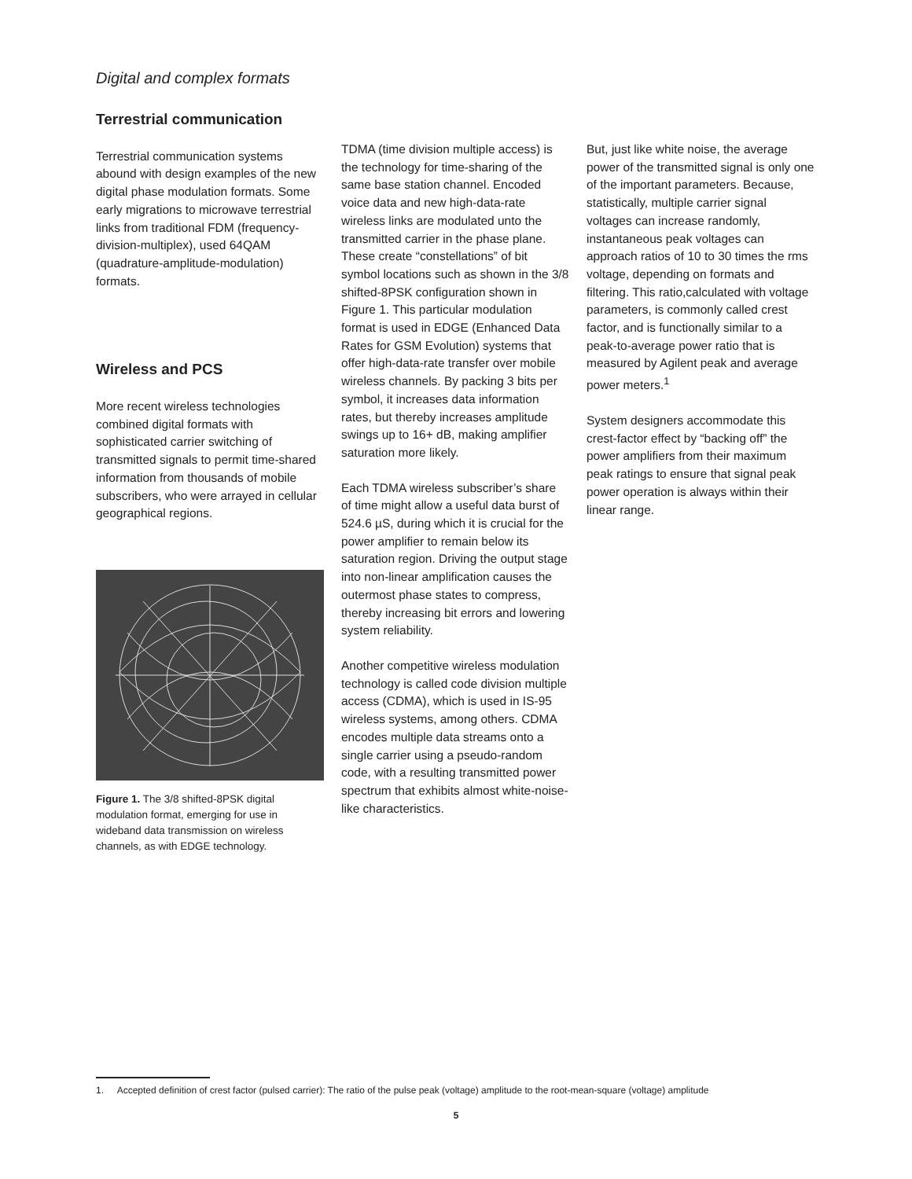Digital and complex formats
Terrestrial communication
Terrestrial communication systems abound with design examples of the new digital phase modulation formats. Some early migrations to microwave terrestrial links from traditional FDM (frequency-division-multiplex), used 64QAM (quadrature-amplitude-modulation) formats.
Wireless and PCS
More recent wireless technologies combined digital formats with sophisticated carrier switching of transmitted signals to permit time-shared information from thousands of mobile subscribers, who were arrayed in cellular geographical regions.
Figure 1. The 3/8 shifted-8PSK digital modulation format, emerging for use in wideband data transmission on wireless channels, as with EDGE technology.
TDMA (time division multiple access) is the technology for time-sharing of the same base station channel. Encoded voice data and new high-data-rate wireless links are modulated unto the transmitted carrier in the phase plane. These create “constellations” of bit symbol locations such as shown in the 3/8 shifted-8PSK configuration shown in Figure 1. This particular modulation format is used in EDGE (Enhanced Data Rates for GSM Evolution) systems that offer high-data-rate transfer over mobile wireless channels. By packing 3 bits per symbol, it increases data information rates, but thereby increases amplitude swings up to 16+ dB, making amplifier saturation more likely.
Each TDMA wireless subscriber’s share of time might allow a useful data burst of 524.6 µS, during which it is crucial for the power amplifier to remain below its saturation region. Driving the output stage into non-linear amplification causes the outermost phase states to compress, thereby increasing bit errors and lowering system reliability.
Another competitive wireless modulation technology is called code division multiple access (CDMA), which is used in IS-95 wireless systems, among others. CDMA encodes multiple data streams onto a single carrier using a pseudo-random code, with a resulting transmitted power spectrum that exhibits almost white-noise-like characteristics.
But, just like white noise, the average power of the transmitted signal is only one of the important parameters. Because, statistically, multiple carrier signal voltages can increase randomly, instantaneous peak voltages can approach ratios of 10 to 30 times the rms voltage, depending on formats and filtering. This ratio,calculated with voltage parameters, is commonly called crest factor, and is functionally similar to a peak-to-average power ratio that is measured by Agilent peak and average power meters.<sup>1</sup>
System designers accommodate this crest-factor effect by “backing off” the power amplifiers from their maximum peak ratings to ensure that signal peak power operation is always within their linear range.
1. Accepted definition of crest factor (pulsed carrier): The ratio of the pulse peak (voltage) amplitude to the root-mean-square (voltage) amplitude
5